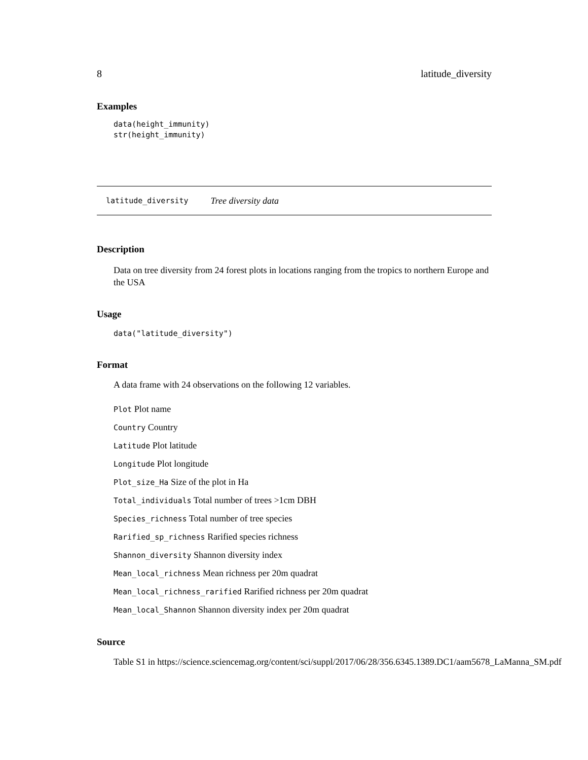8 latitude_diversity
Examples
data(height_immunity)
str(height_immunity)
latitude_diversity Tree diversity data
Description
Data on tree diversity from 24 forest plots in locations ranging from the tropics to northern Europe and the USA
Usage
data("latitude_diversity")
Format
A data frame with 24 observations on the following 12 variables.
Plot Plot name
Country Country
Latitude Plot latitude
Longitude Plot longitude
Plot_size_Ha Size of the plot in Ha
Total_individuals Total number of trees >1cm DBH
Species_richness Total number of tree species
Rarified_sp_richness Rarified species richness
Shannon_diversity Shannon diversity index
Mean_local_richness Mean richness per 20m quadrat
Mean_local_richness_rarified Rarified richness per 20m quadrat
Mean_local_Shannon Shannon diversity index per 20m quadrat
Source
Table S1 in https://science.sciencemag.org/content/sci/suppl/2017/06/28/356.6345.1389.DC1/aam5678_LaManna_SM.pdf